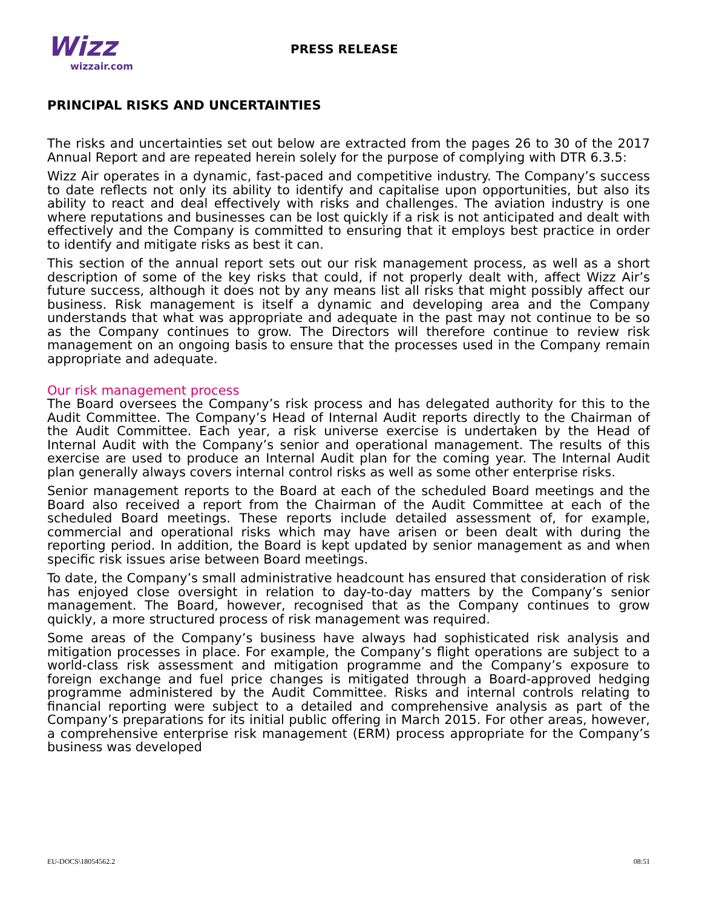Wizz
wizzair.com
PRESS RELEASE
PRINCIPAL RISKS AND UNCERTAINTIES
The risks and uncertainties set out below are extracted from the pages 26 to 30 of the 2017 Annual Report and are repeated herein solely for the purpose of complying with DTR 6.3.5:
Wizz Air operates in a dynamic, fast-paced and competitive industry. The Company’s success to date reflects not only its ability to identify and capitalise upon opportunities, but also its ability to react and deal effectively with risks and challenges. The aviation industry is one where reputations and businesses can be lost quickly if a risk is not anticipated and dealt with effectively and the Company is committed to ensuring that it employs best practice in order to identify and mitigate risks as best it can.
This section of the annual report sets out our risk management process, as well as a short description of some of the key risks that could, if not properly dealt with, affect Wizz Air’s future success, although it does not by any means list all risks that might possibly affect our business. Risk management is itself a dynamic and developing area and the Company understands that what was appropriate and adequate in the past may not continue to be so as the Company continues to grow. The Directors will therefore continue to review risk management on an ongoing basis to ensure that the processes used in the Company remain appropriate and adequate.
Our risk management process
The Board oversees the Company’s risk process and has delegated authority for this to the Audit Committee. The Company’s Head of Internal Audit reports directly to the Chairman of the Audit Committee. Each year, a risk universe exercise is undertaken by the Head of Internal Audit with the Company’s senior and operational management. The results of this exercise are used to produce an Internal Audit plan for the coming year. The Internal Audit plan generally always covers internal control risks as well as some other enterprise risks.
Senior management reports to the Board at each of the scheduled Board meetings and the Board also received a report from the Chairman of the Audit Committee at each of the scheduled Board meetings. These reports include detailed assessment of, for example, commercial and operational risks which may have arisen or been dealt with during the reporting period. In addition, the Board is kept updated by senior management as and when specific risk issues arise between Board meetings.
To date, the Company’s small administrative headcount has ensured that consideration of risk has enjoyed close oversight in relation to day-to-day matters by the Company’s senior management. The Board, however, recognised that as the Company continues to grow quickly, a more structured process of risk management was required.
Some areas of the Company’s business have always had sophisticated risk analysis and mitigation processes in place. For example, the Company’s flight operations are subject to a world-class risk assessment and mitigation programme and the Company’s exposure to foreign exchange and fuel price changes is mitigated through a Board-approved hedging programme administered by the Audit Committee. Risks and internal controls relating to financial reporting were subject to a detailed and comprehensive analysis as part of the Company’s preparations for its initial public offering in March 2015. For other areas, however, a comprehensive enterprise risk management (ERM) process appropriate for the Company’s business was developed
EU-DOCS\18054562.2 08:51